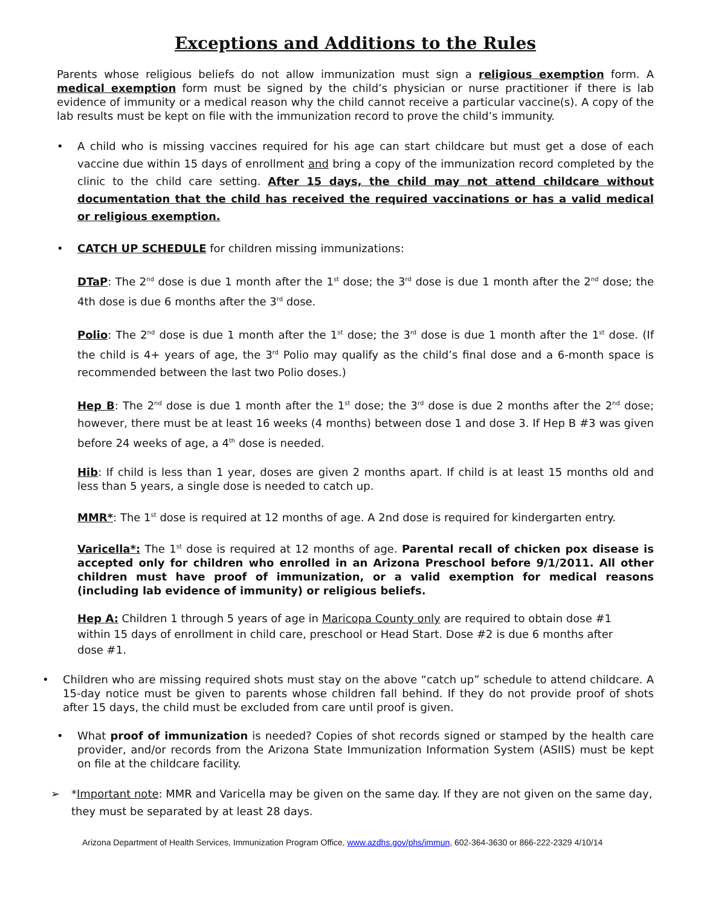Exceptions and Additions to the Rules
Parents whose religious beliefs do not allow immunization must sign a religious exemption form. A medical exemption form must be signed by the child’s physician or nurse practitioner if there is lab evidence of immunity or a medical reason why the child cannot receive a particular vaccine(s). A copy of the lab results must be kept on file with the immunization record to prove the child’s immunity.
•
A child who is missing vaccines required for his age can start childcare but must get a dose of each vaccine due within 15 days of enrollment and bring a copy of the immunization record completed by the clinic to the child care setting. After 15 days, the child may not attend childcare without documentation that the child has received the required vaccinations or has a valid medical or religious exemption.
•
CATCH UP SCHEDULE for children missing immunizations:
DTaP: The 2<sup>nd</sup> dose is due 1 month after the 1<sup>st</sup> dose; the 3<sup>rd</sup> dose is due 1 month after the 2<sup>nd</sup> dose; the 4th dose is due 6 months after the 3<sup>rd</sup> dose.
Polio: The 2<sup>nd</sup> dose is due 1 month after the 1<sup>st</sup> dose; the 3<sup>rd</sup> dose is due 1 month after the 1<sup>st</sup> dose. (If the child is 4+ years of age, the 3<sup>rd</sup> Polio may qualify as the child’s final dose and a 6-month space is recommended between the last two Polio doses.)
Hep B: The 2<sup>nd</sup> dose is due 1 month after the 1<sup>st</sup> dose; the 3<sup>rd</sup> dose is due 2 months after the 2<sup>nd</sup> dose; however, there must be at least 16 weeks (4 months) between dose 1 and dose 3. If Hep B #3 was given before 24 weeks of age, a 4<sup>th</sup> dose is needed.
Hib: If child is less than 1 year, doses are given 2 months apart. If child is at least 15 months old and less than 5 years, a single dose is needed to catch up.
MMR*: The 1<sup>st</sup> dose is required at 12 months of age. A 2nd dose is required for kindergarten entry.
Varicella*: The 1<sup>st</sup> dose is required at 12 months of age. Parental recall of chicken pox disease is accepted only for children who enrolled in an Arizona Preschool before 9/1/2011. All other children must have proof of immunization, or a valid exemption for medical reasons (including lab evidence of immunity) or religious beliefs.
Hep A: Children 1 through 5 years of age in Maricopa County only are required to obtain dose #1 within 15 days of enrollment in child care, preschool or Head Start. Dose #2 is due 6 months after dose #1.
•
Children who are missing required shots must stay on the above “catch up” schedule to attend childcare. A 15-day notice must be given to parents whose children fall behind. If they do not provide proof of shots after 15 days, the child must be excluded from care until proof is given.
•
What proof of immunization is needed? Copies of shot records signed or stamped by the health care provider, and/or records from the Arizona State Immunization Information System (ASIIS) must be kept on file at the childcare facility.
➢
*Important note: MMR and Varicella may be given on the same day. If they are not given on the same day, they must be separated by at least 28 days.
Arizona Department of Health Services, Immunization Program Office, www.azdhs.gov/phs/immun, 602-364-3630 or 866-222-2329 4/10/14